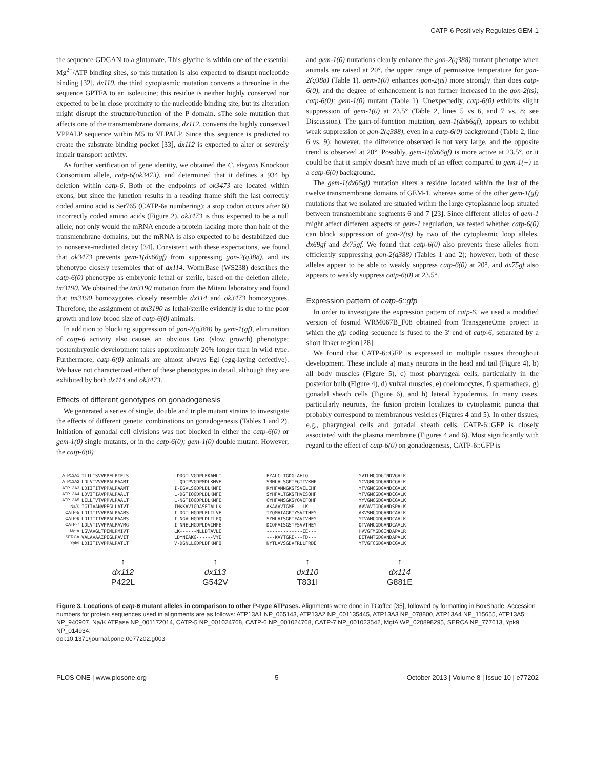CATP-6 Positively Regulates GEM-1
the sequence GDGAN to a glutamate. This glycine is within one of the essential Mg<sup>2+</sup>/ATP binding sites, so this mutation is also expected to disrupt nucleotide binding [32]. dx110, the third cytoplasmic mutation converts a threonine in the sequence GPTFA to an isoleucine; this residue is neither highly conserved nor expected to be in close proximity to the nucleotide binding site, but its alteration might disrupt the structure/function of the P domain. sThe sole mutation that affects one of the transmembrane domains, dx112, converts the highly conserved VPPALP sequence within M5 to VLPALP. Since this sequence is predicted to create the substrate binding pocket [33], dx112 is expected to alter or severely impair transport activity.
As further verification of gene identity, we obtained the C. elegans Knockout Consortium allele, catp-6(ok3473), and determined that it defines a 934 bp deletion within catp-6. Both of the endpoints of ok3473 are located within exons, but since the junction results in a reading frame shift the last correctly coded amino acid is Ser765 (CATP-6a numbering); a stop codon occurs after 60 incorrectly coded amino acids (Figure 2). ok3473 is thus expected to be a null allele; not only would the mRNA encode a protein lacking more than half of the transmembrane domains, but the mRNA is also expected to be destabilized due to nonsense-mediated decay [34]. Consistent with these expectations, we found that ok3473 prevents gem-1(dx66gf) from suppressing gon-2(q388), and its phenotype closely resembles that of dx114. WormBase (WS238) describes the catp-6(0) phenotype as embryonic lethal or sterile, based on the deletion allele, tm3190. We obtained the tm3190 mutation from the Mitani laboratory and found that tm3190 homozygotes closely resemble dx114 and ok3473 homozygotes. Therefore, the assignment of tm3190 as lethal/sterile evidently is due to the poor growth and low brood size of catp-6(0) animals.
In addition to blocking suppression of gon-2(q388) by gem-1(gf), elimination of catp-6 activity also causes an obvious Gro (slow growth) phenotype; postembryonic development takes approximately 20% longer than in wild type. Furthermore, catp-6(0) animals are almost always Egl (egg-laying defective). We have not characterized either of these phenotypes in detail, although they are exhibited by both dx114 and ok3473.
Effects of different genotypes on gonadogenesis
We generated a series of single, double and triple mutant strains to investigate the effects of different genetic combinations on gonadogenesis (Tables 1 and 2). Initiation of gonadal cell divisions was not blocked in either the catp-6(0) or gem-1(0) single mutants, or in the catp-6(0); gem-1(0) double mutant. However, the catp-6(0)
and gem-1(0) mutations clearly enhance the gon-2(q388) mutant phenotpe when animals are raised at 20°, the upper range of permissive temperature for gon-2(q388) (Table 1). gem-1(0) enhances gon-2(ts) more strongly than does catp-6(0), and the degree of enhancement is not further increased in the gon-2(ts); catp-6(0); gem-1(0) mutant (Table 1). Unexpectedly, catp-6(0) exhibits slight suppression of gem-1(0) at 23.5° (Table 2, lines 5 vs 6, and 7 vs. 8; see Discussion). The gain-of-function mutation, gem-1(dx66gf), appears to exhibit weak suppression of gon-2(q388), even in a catp-6(0) background (Table 2, line 6 vs. 9); however, the difference observed is not very large, and the opposite trend is observed at 20°. Possibly, gem-1(dx66gf) is more active at 23.5°, or it could be that it simply doesn't have much of an effect compared to gem-1(+) in a catp-6(0) background.
The gem-1(dx66gf) mutation alters a residue located within the last of the twelve transmembrane domains of GEM-1, whereas some of the other gem-1(gf) mutations that we isolated are situated within the large cytoplasmic loop situated between transmembrane segments 6 and 7 [23]. Since different alleles of gem-1 might affect different aspects of gem-1 regulation, we tested whether catp-6(0) can block suppression of gon-2(ts) by two of the cytoplasmic loop alleles, dx69gf and dx75gf. We found that catp-6(0) also prevents these alleles from efficiently suppressing gon-2(q388) (Tables 1 and 2); however, both of these alleles appear to be able to weakly suppress catp-6(0) at 20°, and dx75gf also appears to weakly suppress catp-6(0) at 23.5°.
Expression pattern of catp-6::gfp
In order to investigate the expression pattern of catp-6, we used a modified version of fosmid WRM067B_F08 obtained from TransgeneOme project in which the gfp coding sequence is fused to the 3′ end of catp-6, separated by a short linker region [28].
We found that CATP-6::GFP is expressed in multiple tissues throughout development. These include a) many neurons in the head and tail (Figure 4), b) all body muscles (Figure 5), c) most pharyngeal cells, particularly in the posterior bulb (Figure 4), d) vulval muscles, e) coelomocytes, f) spermatheca, g) gonadal sheath cells (Figure 6), and h) lateral hypodermis. In many cases, particularly neurons, the fusion protein localizes to cytoplasmic puncta that probably correspond to membranous vesicles (Figures 4 and 5). In other tissues, e.g., pharyngeal cells and gonadal sheath cells, CATP-6::GFP is closely associated with the plasma membrane (Figures 4 and 6). Most significantly with regard to the effect of catp-6(0) on gonadogenesis, CATP-6::GFP is
ATP13A1
ATP13A2
ATP13A3
ATP13A4
ATP13A5
Na/K
CATP-5
CATP-6
CATP-7
MgtA
SERCA
Ypk9
TLILTSVVPPELPIELS
LDLVTVVVPPALPAAMT
LDIITITVPPALPAAMT
LDVITIAVPPALPAALT
LILLTVTVPPVLPAALT
IGIIVANVPEGLLATVT
LDIITIVVPPALPAAMS
LDIITITVPPALPAAMS
LDLVTIVVPPALPAVMG
LSVAVGLTPEMLPMIVT
VALAVAAIPEGLPAVIT
LDIITIVVPPALPATLT
↑
dx112
P422L
LDDGTLVGDPLEKAMLT
L-QDTPVGDPMDLKMVE
I-EGVLSGDPLDLKMFE
L-DGTIQGDPLDLKMFE
L-NGTIQGDPLDLKMFE
IMKKAVIGDASETALLK
I-DGTLHGDPLELILVE
I-NGVLHGDPLDLILFQ
I-NNELHGDPLDVIMFE
LK------NLLDTAVLE
LDYNEAKG------VYE
V-DGNLLGDPLDFKMFQ
↑
dx113
G542V
EYALCLTGDGLAHLQ---
SRHLALSGPTFGIIVKHF
RYHFAMNGKSFSVILEHF
SYHFALTGKSFHVISQHF
CYHFAMSGKSYQVIFQHF
AKAAVVTGME---LK---
TYQMAIAGPTYSVITHEY
SYHLAISGPTFAVIVHEY
DCQFAISGSTFSVVTHEY
-------------IE---
---KAYTGRE---FD---
NYTLAVSGDVFRLLFRDE
↑
dx110
T831I
YVTLMCGDGTNDVGALK
YCVGMCGDGANDCGALK
YFVGMCGDGANDCGALK
YFVGMCGDGANDCGALK
YYVGMCGDGANDCGALK
AVVAVTGDGVNDSPALK
AKVSMCGDGANDCAALK
YTVAMCGDGANDCAALK
QTVAMCGDGANDCAALK
HVVGFMGDGINDAPALR
EITAMTGDGVNDAPALK
YTVGFCGDGANDCGALK
↑
dx114
G881E
Figure 3. Locations of catp-6 mutant alleles in comparison to other P-type ATPases. Alignments were done in TCoffee [35], followed by formatting in BoxShade. Accession numbers for protein sequences used in alignments are as follows: ATP13A1 NP_065143, ATP13A2 NP_001135445, ATP13A3 NP_078800, ATP13A4 NP_115655, ATP13A5 NP_940907, Na/K ATPase NP_001172014, CATP-5 NP_001024768, CATP-6 NP_001024768, CATP-7 NP_001023542, MgtA WP_020898295, SERCA NP_777613, Ypk9 NP_014934.
doi:10.1371/journal.pone.0077202.g003
PLOS ONE | www.plosone.org 5 October 2013 | Volume 8 | Issue 10 | e77202